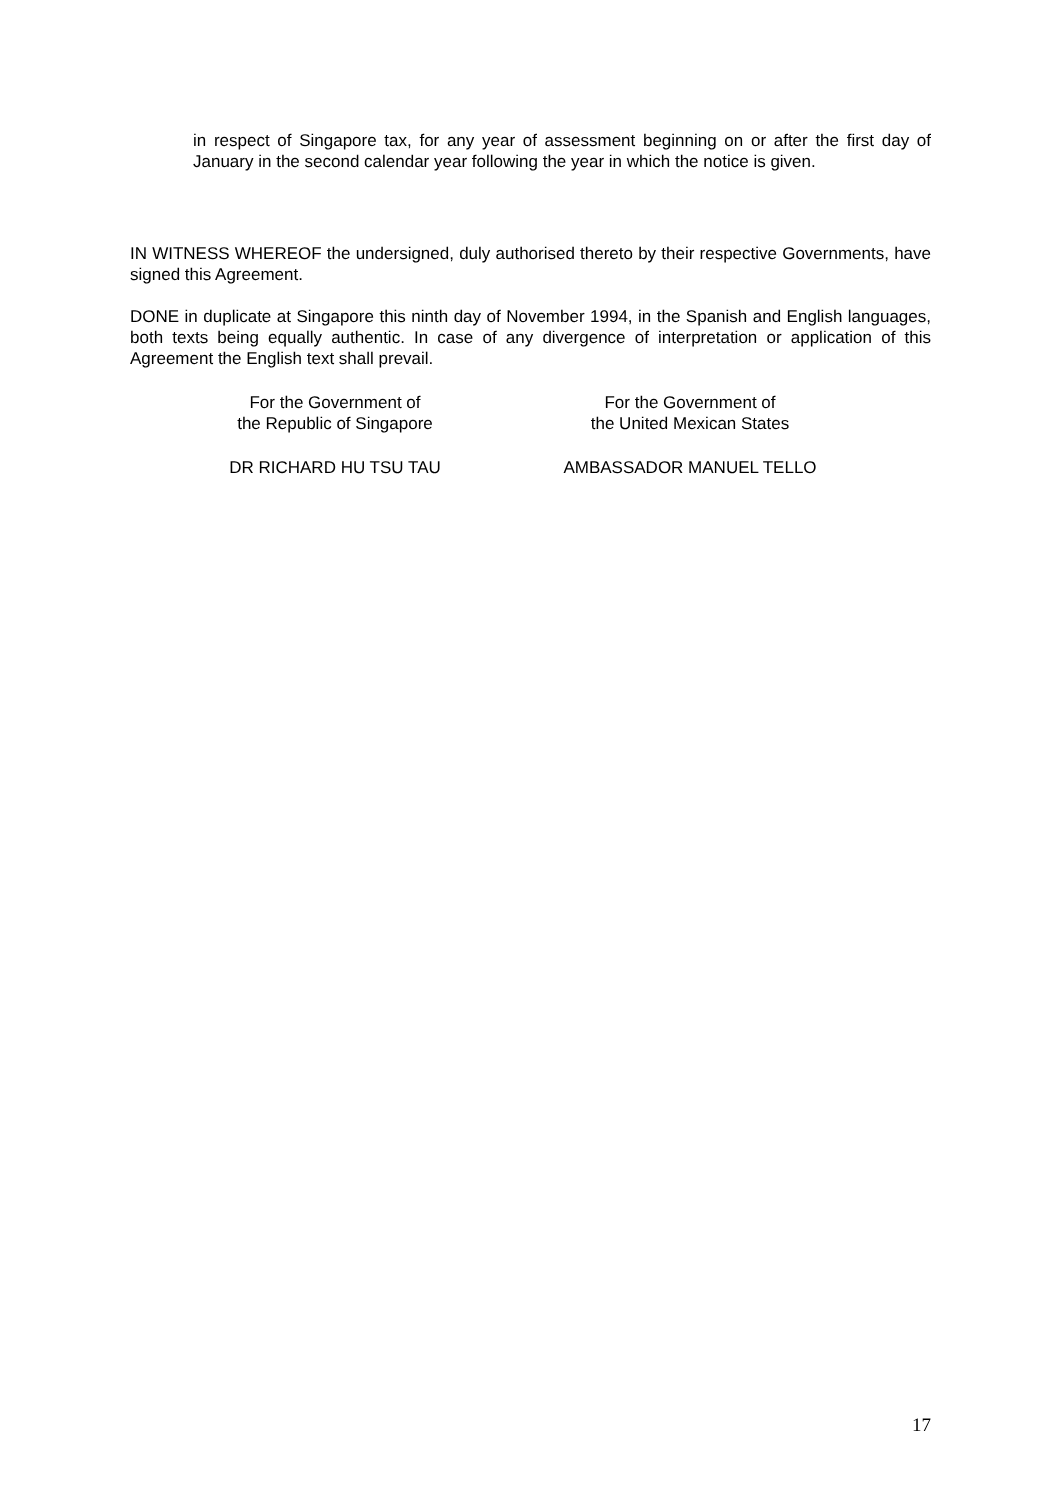in respect of Singapore tax, for any year of assessment beginning on or after the first day of January in the second calendar year following the year in which the notice is given.
IN WITNESS WHEREOF the undersigned, duly authorised thereto by their respective Governments, have signed this Agreement.
DONE in duplicate at Singapore this ninth day of November 1994, in the Spanish and English languages, both texts being equally authentic. In case of any divergence of interpretation or application of this Agreement the English text shall prevail.
For the Government of
the Republic of Singapore
For the Government of
the United Mexican States
DR RICHARD HU TSU TAU AMBASSADOR MANUEL TELLO
17